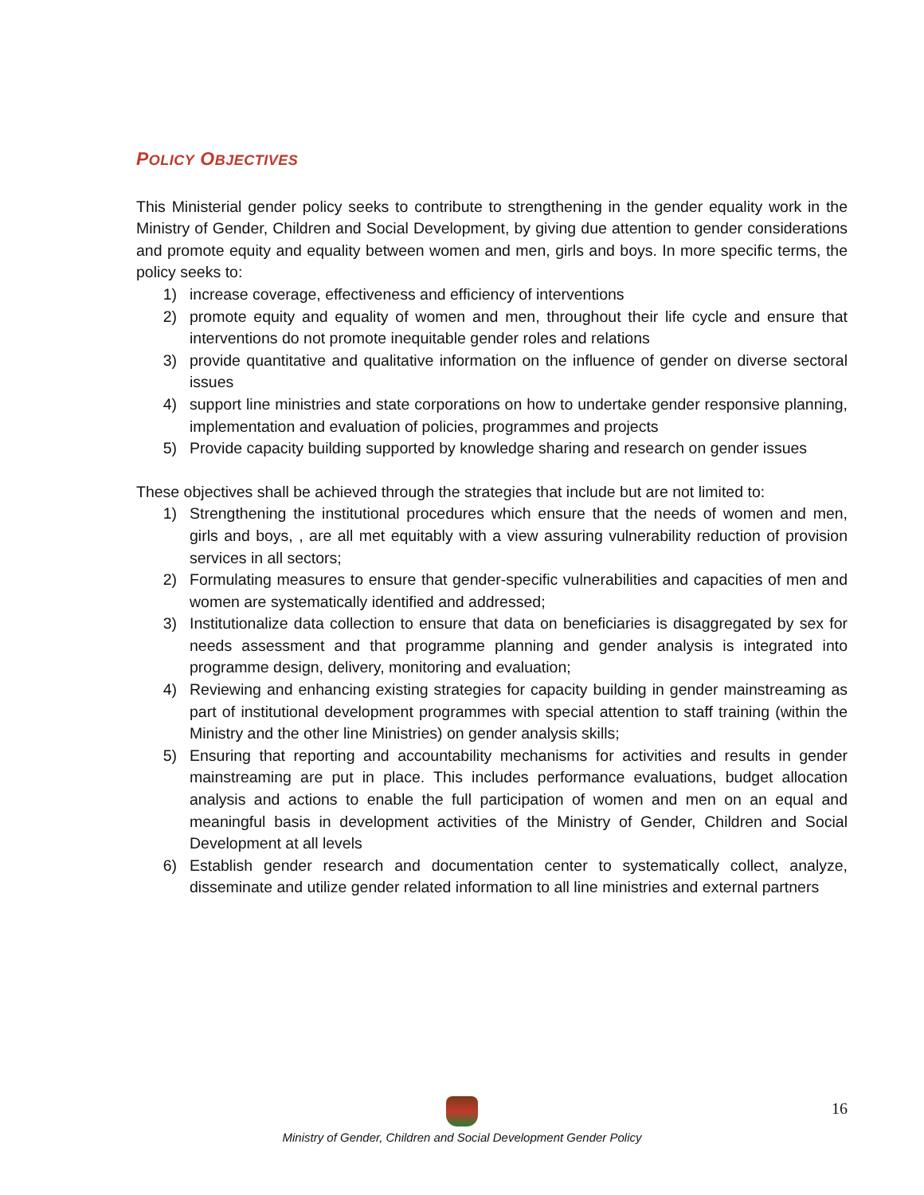POLICY OBJECTIVES
This Ministerial gender policy seeks to contribute to strengthening in the gender equality work in the Ministry of Gender, Children and Social Development, by giving due attention to gender considerations and promote equity and equality between women and men, girls and boys. In more specific terms, the policy seeks to:
1) increase coverage, effectiveness and efficiency of interventions
2) promote equity and equality of women and men, throughout their life cycle and ensure that interventions do not promote inequitable gender roles and relations
3) provide quantitative and qualitative information on the influence of gender on diverse sectoral issues
4) support line ministries and state corporations on how to undertake gender responsive planning, implementation and evaluation of policies, programmes and projects
5) Provide capacity building supported by knowledge sharing and research on gender issues
These objectives shall be achieved through the strategies that include but are not limited to:
1) Strengthening the institutional procedures which ensure that the needs of women and men, girls and boys, , are all met equitably with a view assuring vulnerability reduction of provision services in all sectors;
2) Formulating measures to ensure that gender-specific vulnerabilities and capacities of men and women are systematically identified and addressed;
3) Institutionalize data collection to ensure that data on beneficiaries is disaggregated by sex for needs assessment and that programme planning and gender analysis is integrated into programme design, delivery, monitoring and evaluation;
4) Reviewing and enhancing existing strategies for capacity building in gender mainstreaming as part of institutional development programmes with special attention to staff training (within the Ministry and the other line Ministries) on gender analysis skills;
5) Ensuring that reporting and accountability mechanisms for activities and results in gender mainstreaming are put in place. This includes performance evaluations, budget allocation analysis and actions to enable the full participation of women and men on an equal and meaningful basis in development activities of the Ministry of Gender, Children and Social Development at all levels
6) Establish gender research and documentation center to systematically collect, analyze, disseminate and utilize gender related information to all line ministries and external partners
Ministry of Gender, Children and Social Development Gender Policy 16